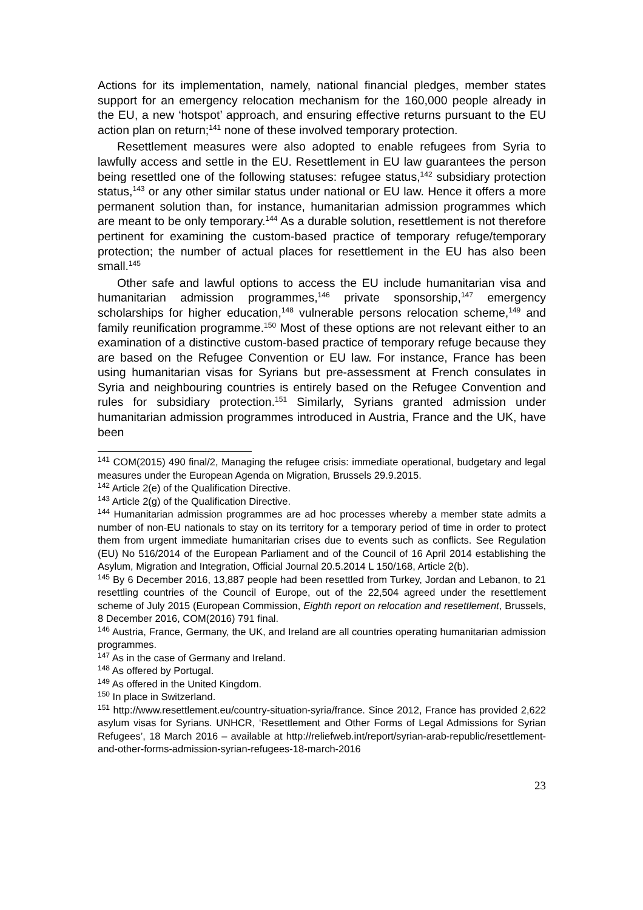Actions for its implementation, namely, national financial pledges, member states support for an emergency relocation mechanism for the 160,000 people already in the EU, a new ‘hotspot’ approach, and ensuring effective returns pursuant to the EU action plan on return;<sup>141</sup> none of these involved temporary protection.
Resettlement measures were also adopted to enable refugees from Syria to lawfully access and settle in the EU. Resettlement in EU law guarantees the person being resettled one of the following statuses: refugee status,<sup>142</sup> subsidiary protection status,<sup>143</sup> or any other similar status under national or EU law. Hence it offers a more permanent solution than, for instance, humanitarian admission programmes which are meant to be only temporary.<sup>144</sup> As a durable solution, resettlement is not therefore pertinent for examining the custom-based practice of temporary refuge/temporary protection; the number of actual places for resettlement in the EU has also been small.<sup>145</sup>
Other safe and lawful options to access the EU include humanitarian visa and humanitarian admission programmes,<sup>146</sup> private sponsorship,<sup>147</sup> emergency scholarships for higher education,<sup>148</sup> vulnerable persons relocation scheme,<sup>149</sup> and family reunification programme.<sup>150</sup> Most of these options are not relevant either to an examination of a distinctive custom-based practice of temporary refuge because they are based on the Refugee Convention or EU law. For instance, France has been using humanitarian visas for Syrians but pre-assessment at French consulates in Syria and neighbouring countries is entirely based on the Refugee Convention and rules for subsidiary protection.<sup>151</sup> Similarly, Syrians granted admission under humanitarian admission programmes introduced in Austria, France and the UK, have been
<sup>141</sup> COM(2015) 490 final/2, Managing the refugee crisis: immediate operational, budgetary and legal measures under the European Agenda on Migration, Brussels 29.9.2015.
<sup>142</sup> Article 2(e) of the Qualification Directive.
<sup>143</sup> Article 2(g) of the Qualification Directive.
<sup>144</sup> Humanitarian admission programmes are ad hoc processes whereby a member state admits a number of non-EU nationals to stay on its territory for a temporary period of time in order to protect them from urgent immediate humanitarian crises due to events such as conflicts. See Regulation (EU) No 516/2014 of the European Parliament and of the Council of 16 April 2014 establishing the Asylum, Migration and Integration, Official Journal 20.5.2014 L 150/168, Article 2(b).
<sup>145</sup> By 6 December 2016, 13,887 people had been resettled from Turkey, Jordan and Lebanon, to 21 resettling countries of the Council of Europe, out of the 22,504 agreed under the resettlement scheme of July 2015 (European Commission, Eighth report on relocation and resettlement, Brussels, 8 December 2016, COM(2016) 791 final.
<sup>146</sup> Austria, France, Germany, the UK, and Ireland are all countries operating humanitarian admission programmes.
<sup>147</sup> As in the case of Germany and Ireland.
<sup>148</sup> As offered by Portugal.
<sup>149</sup> As offered in the United Kingdom.
<sup>150</sup> In place in Switzerland.
<sup>151</sup> http://www.resettlement.eu/country-situation-syria/france. Since 2012, France has provided 2,622 asylum visas for Syrians. UNHCR, ‘Resettlement and Other Forms of Legal Admissions for Syrian Refugees’, 18 March 2016 – available at http://reliefweb.int/report/syrian-arab-republic/resettlement-and-other-forms-admission-syrian-refugees-18-march-2016
23